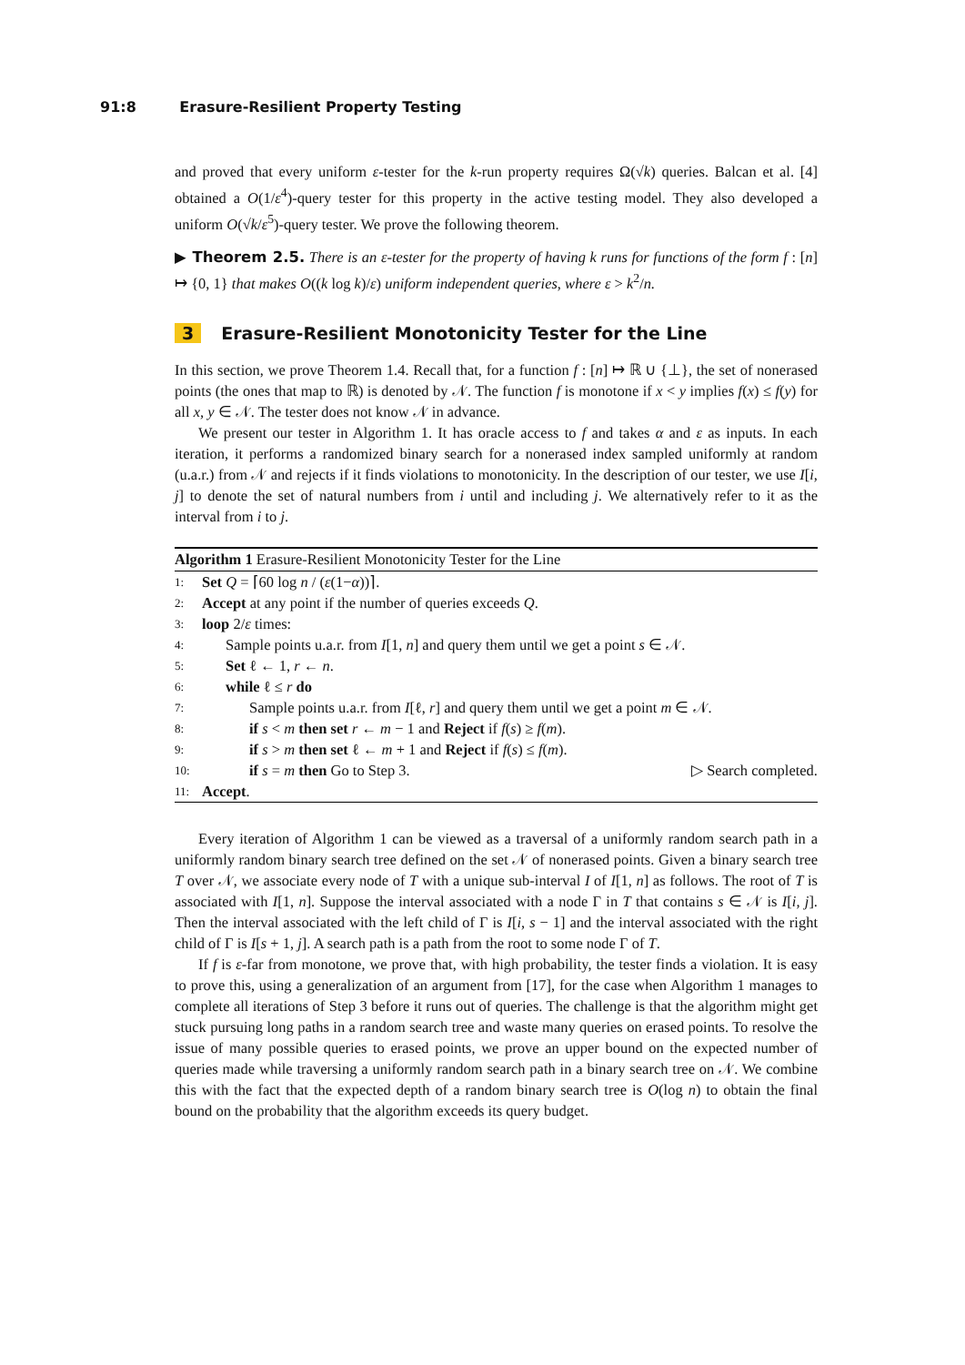91:8 Erasure-Resilient Property Testing
and proved that every uniform ε-tester for the k-run property requires Ω(√k) queries. Balcan et al. [4] obtained a O(1/ε<sup>4</sup>)-query tester for this property in the active testing model. They also developed a uniform O(√k/ε<sup>5</sup>)-query tester. We prove the following theorem.
▶ Theorem 2.5. There is an ε-tester for the property of having k runs for functions of the form f : [n] ↦ {0, 1} that makes O((k log k)/ε) uniform independent queries, where ε > k<sup>2</sup>/n.
3 Erasure-Resilient Monotonicity Tester for the Line
In this section, we prove Theorem 1.4. Recall that, for a function f : [n] ↦ ℝ ∪ {⊥}, the set of nonerased points (the ones that map to ℝ) is denoted by 𝒩. The function f is monotone if x < y implies f(x) ≤ f(y) for all x, y ∈ 𝒩. The tester does not know 𝒩 in advance.
We present our tester in Algorithm 1. It has oracle access to f and takes α and ε as inputs. In each iteration, it performs a randomized binary search for a nonerased index sampled uniformly at random (u.a.r.) from 𝒩 and rejects if it finds violations to monotonicity. In the description of our tester, we use I[i, j] to denote the set of natural numbers from i until and including j. We alternatively refer to it as the interval from i to j.
Algorithm 1 Erasure-Resilient Monotonicity Tester for the Line
1: Set Q = ⌈60 log n / (ε(1−α))⌉.
2: Accept at any point if the number of queries exceeds Q.
3: loop 2/ε times:
4: Sample points u.a.r. from I[1, n] and query them until we get a point s ∈ 𝒩.
5: Set ℓ ← 1, r ← n.
6: while ℓ ≤ r do
7: Sample points u.a.r. from I[ℓ, r] and query them until we get a point m ∈ 𝒩.
8: if s < m then set r ← m − 1 and Reject if f(s) ≥ f(m).
9: if s > m then set ℓ ← m + 1 and Reject if f(s) ≤ f(m).
10: if s = m then Go to Step 3. ▷ Search completed.
11: Accept.
Every iteration of Algorithm 1 can be viewed as a traversal of a uniformly random search path in a uniformly random binary search tree defined on the set 𝒩 of nonerased points. Given a binary search tree T over 𝒩, we associate every node of T with a unique sub-interval I of I[1, n] as follows. The root of T is associated with I[1, n]. Suppose the interval associated with a node Γ in T that contains s ∈ 𝒩 is I[i, j]. Then the interval associated with the left child of Γ is I[i, s − 1] and the interval associated with the right child of Γ is I[s + 1, j]. A search path is a path from the root to some node Γ of T.
If f is ε-far from monotone, we prove that, with high probability, the tester finds a violation. It is easy to prove this, using a generalization of an argument from [17], for the case when Algorithm 1 manages to complete all iterations of Step 3 before it runs out of queries. The challenge is that the algorithm might get stuck pursuing long paths in a random search tree and waste many queries on erased points. To resolve the issue of many possible queries to erased points, we prove an upper bound on the expected number of queries made while traversing a uniformly random search path in a binary search tree on 𝒩. We combine this with the fact that the expected depth of a random binary search tree is O(log n) to obtain the final bound on the probability that the algorithm exceeds its query budget.